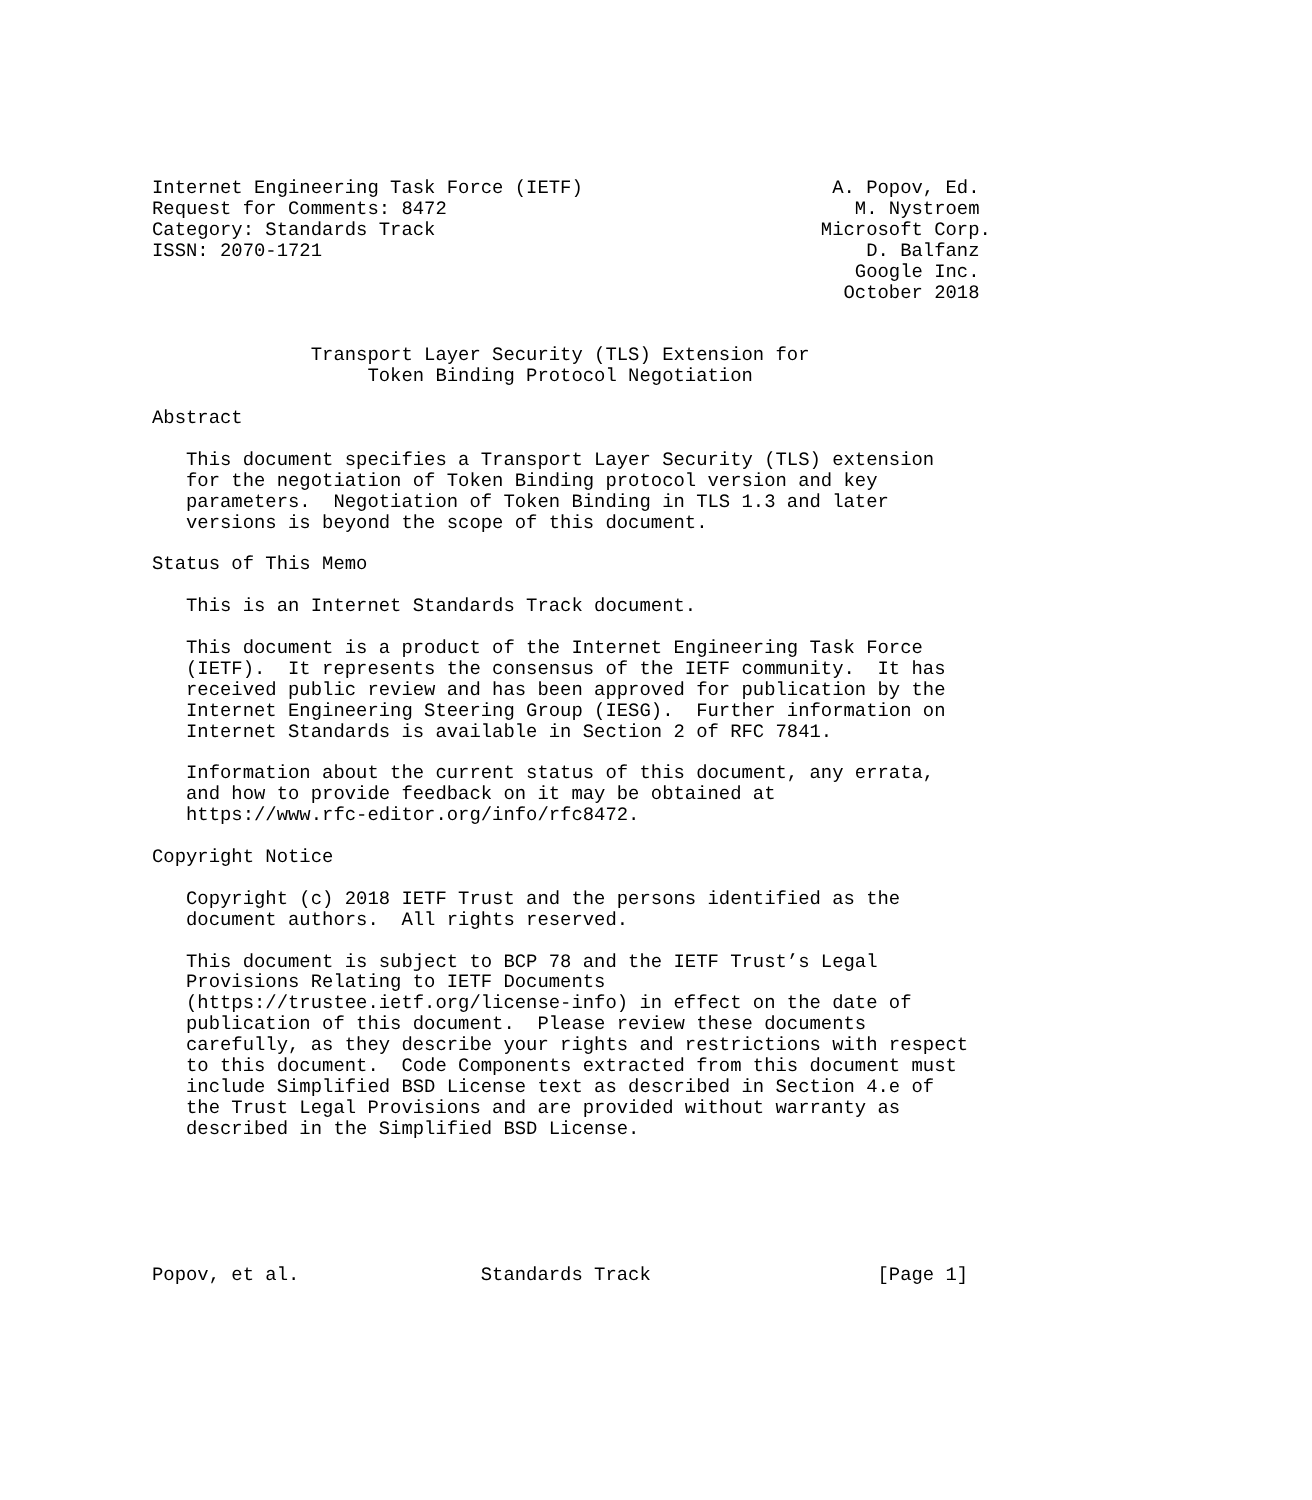Internet Engineering Task Force (IETF)                      A. Popov, Ed.
Request for Comments: 8472                                    M. Nystroem
Category: Standards Track                                  Microsoft Corp.
ISSN: 2070-1721                                                D. Balfanz
                                                              Google Inc.
                                                             October 2018


              Transport Layer Security (TLS) Extension for
                   Token Binding Protocol Negotiation

Abstract

   This document specifies a Transport Layer Security (TLS) extension
   for the negotiation of Token Binding protocol version and key
   parameters.  Negotiation of Token Binding in TLS 1.3 and later
   versions is beyond the scope of this document.

Status of This Memo

   This is an Internet Standards Track document.

   This document is a product of the Internet Engineering Task Force
   (IETF).  It represents the consensus of the IETF community.  It has
   received public review and has been approved for publication by the
   Internet Engineering Steering Group (IESG).  Further information on
   Internet Standards is available in Section 2 of RFC 7841.

   Information about the current status of this document, any errata,
   and how to provide feedback on it may be obtained at
   https://www.rfc-editor.org/info/rfc8472.

Copyright Notice

   Copyright (c) 2018 IETF Trust and the persons identified as the
   document authors.  All rights reserved.

   This document is subject to BCP 78 and the IETF Trust’s Legal
   Provisions Relating to IETF Documents
   (https://trustee.ietf.org/license-info) in effect on the date of
   publication of this document.  Please review these documents
   carefully, as they describe your rights and restrictions with respect
   to this document.  Code Components extracted from this document must
   include Simplified BSD License text as described in Section 4.e of
   the Trust Legal Provisions and are provided without warranty as
   described in the Simplified BSD License.






Popov, et al.                Standards Track                    [Page 1]